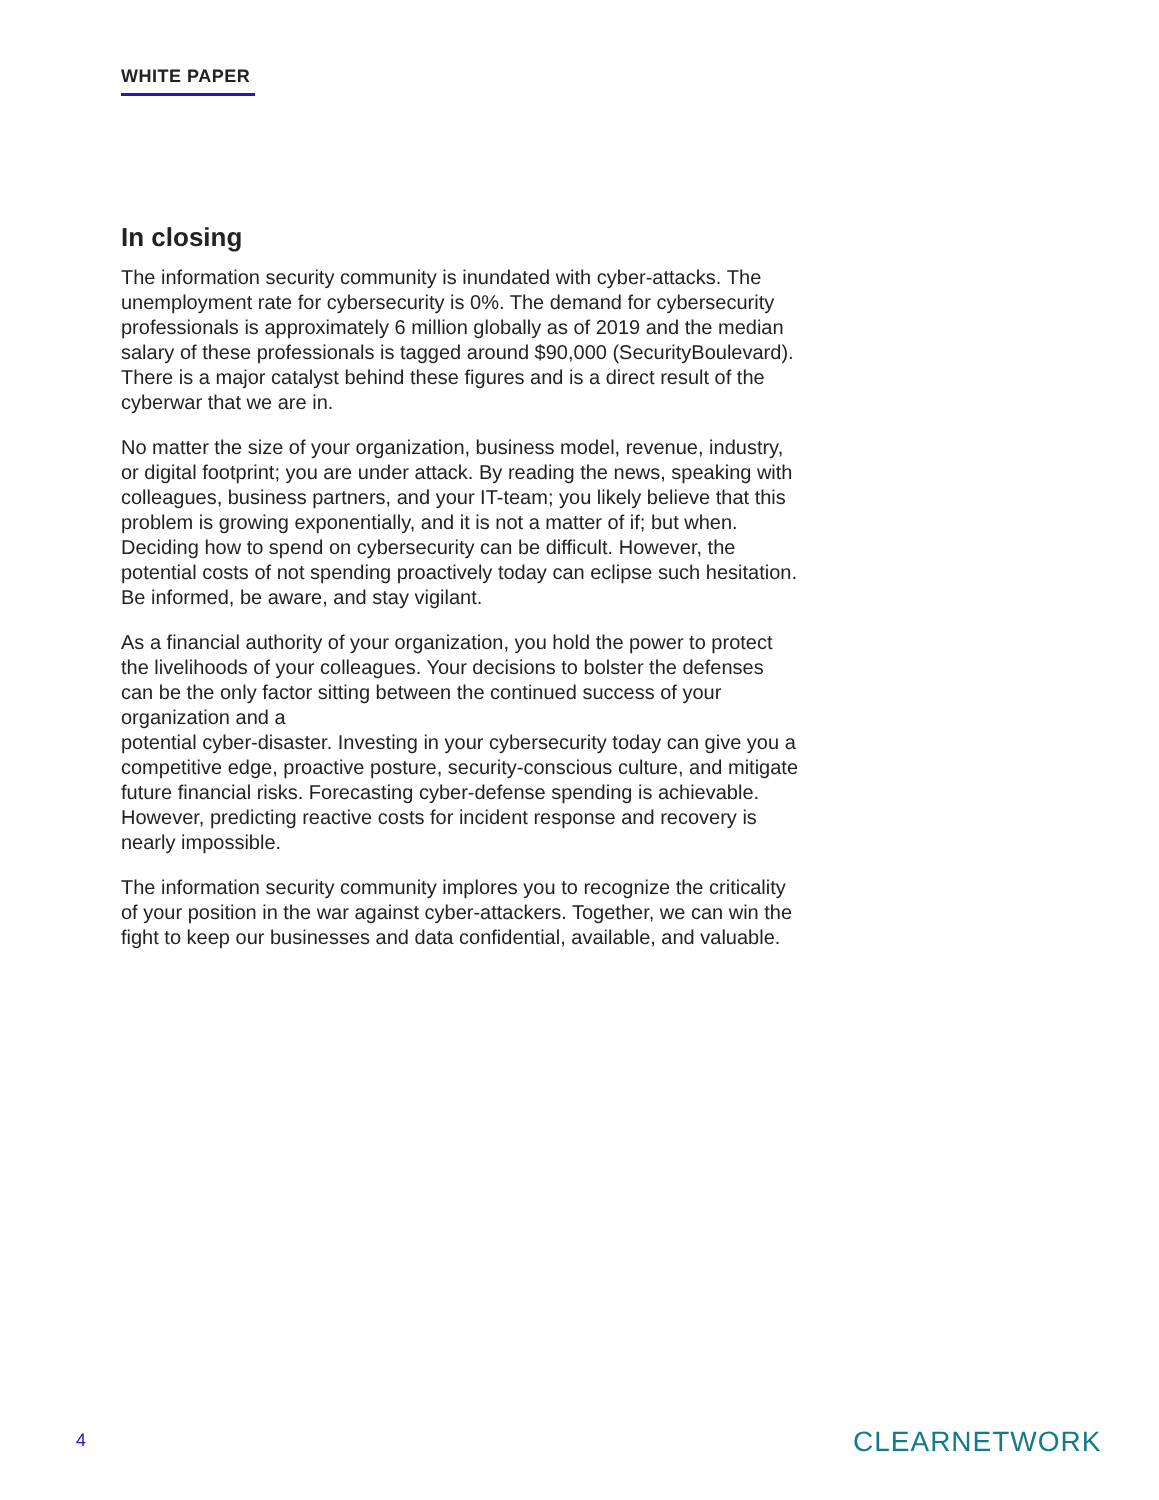WHITE PAPER
In closing
The information security community is inundated with cyber-attacks. The unemployment rate for cybersecurity is 0%. The demand for cybersecurity professionals is approximately 6 million globally as of 2019 and the median salary of these professionals is tagged around $90,000 (SecurityBoulevard). There is a major catalyst behind these figures and is a direct result of the cyberwar that we are in.
No matter the size of your organization, business model, revenue, industry, or digital footprint; you are under attack. By reading the news, speaking with colleagues, business partners, and your IT-team; you likely believe that this problem is growing exponentially, and it is not a matter of if; but when. Deciding how to spend on cybersecurity can be difficult. However, the potential costs of not spending proactively today can eclipse such hesitation. Be informed, be aware, and stay vigilant.
As a financial authority of your organization, you hold the power to protect the livelihoods of your colleagues. Your decisions to bolster the defenses can be the only factor sitting between the continued success of your organization and a
potential cyber-disaster. Investing in your cybersecurity today can give you a competitive edge, proactive posture, security-conscious culture, and mitigate future financial risks. Forecasting cyber-defense spending is achievable. However, predicting reactive costs for incident response and recovery is nearly impossible.
The information security community implores you to recognize the criticality of your position in the war against cyber-attackers. Together, we can win the fight to keep our businesses and data confidential, available, and valuable.
4 CLEARNETWORK